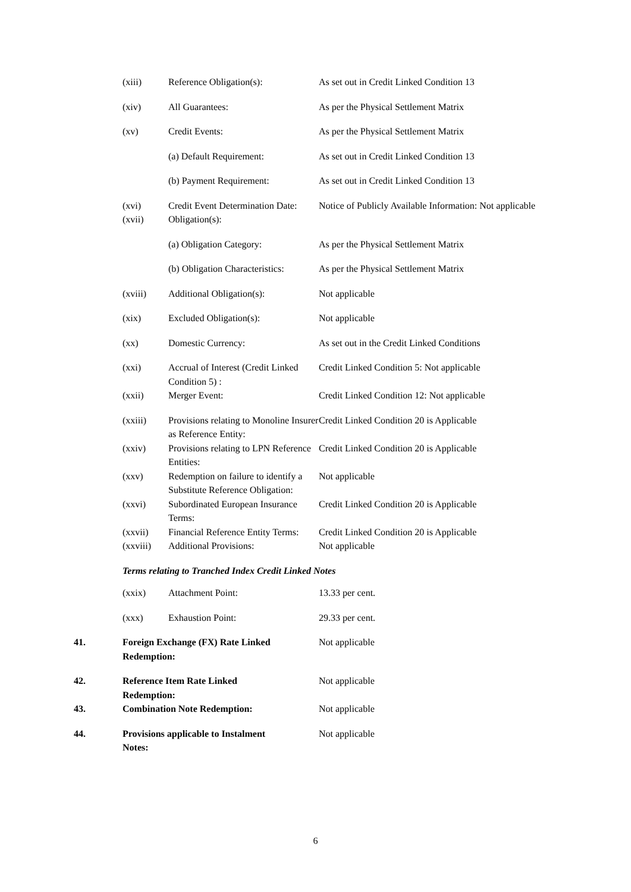| | (xiii) | Reference Obligation(s): | As set out in Credit Linked Condition 13 |
| | (xiv) | All Guarantees: | As per the Physical Settlement Matrix |
| | (xv) | Credit Events: | As per the Physical Settlement Matrix |
| | | (a) Default Requirement: | As set out in Credit Linked Condition 13 |
| | | (b) Payment Requirement: | As set out in Credit Linked Condition 13 |
| | (xvi) | Credit Event Determination Date: | Notice of Publicly Available Information: Not applicable |
| | (xvii) | Obligation(s): | |
| | | (a) Obligation Category: | As per the Physical Settlement Matrix |
| | | (b) Obligation Characteristics: | As per the Physical Settlement Matrix |
| | (xviii) | Additional Obligation(s): | Not applicable |
| | (xix) | Excluded Obligation(s): | Not applicable |
| | (xx) | Domestic Currency: | As set out in the Credit Linked Conditions |
| | (xxi) | Accrual of Interest (Credit Linked Condition 5) : | Credit Linked Condition 5: Not applicable |
| | (xxii) | Merger Event: | Credit Linked Condition 12: Not applicable |
| | (xxiii) | Provisions relating to Monoline Insurer as Reference Entity: | Credit Linked Condition 20 is Applicable |
| | (xxiv) | Provisions relating to LPN Reference Entities: | Credit Linked Condition 20 is Applicable |
| | (xxv) | Redemption on failure to identify a Substitute Reference Obligation: | Not applicable |
| | (xxvi) | Subordinated European Insurance Terms: | Credit Linked Condition 20 is Applicable |
| | (xxvii) | Financial Reference Entity Terms: | Credit Linked Condition 20 is Applicable |
| | (xxviii) | Additional Provisions: | Not applicable |
| | Terms relating to Tranched Index Credit Linked Notes | | |
| | (xxix) | Attachment Point: | 13.33 per cent. |
| | (xxx) | Exhaustion Point: | 29.33 per cent. |
| 41. | Foreign Exchange (FX) Rate Linked Redemption: | | Not applicable |
| 42. | Reference Item Rate Linked Redemption: | | Not applicable |
| 43. | Combination Note Redemption: | | Not applicable |
| 44. | Provisions applicable to Instalment Notes: | | Not applicable |
6